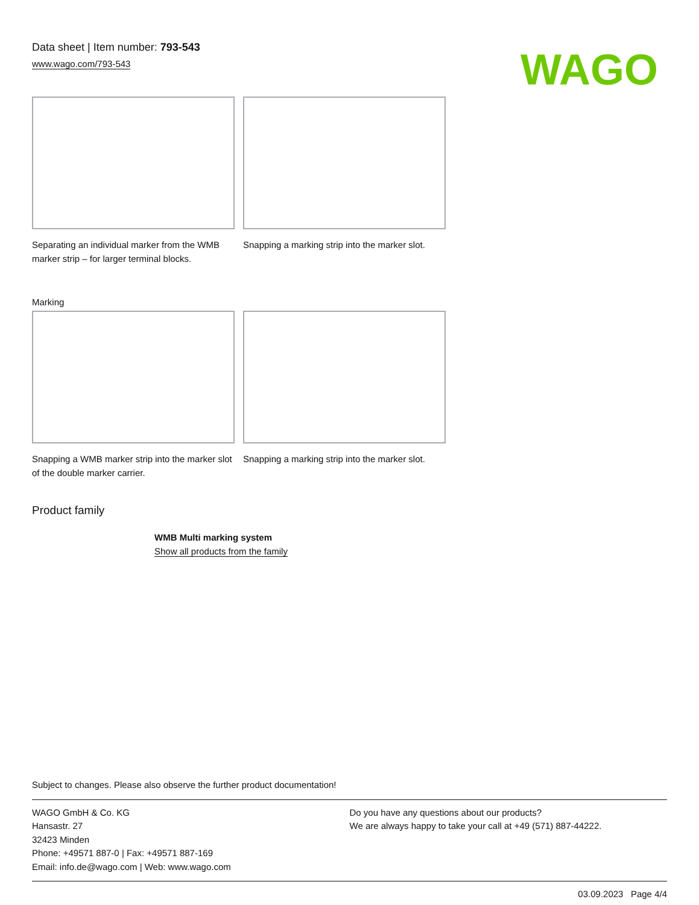Data sheet | Item number: 793-543
www.wago.com/793-543
WAGO
Separating an individual marker from the WMB marker strip – for larger terminal blocks.
Snapping a marking strip into the marker slot.
Marking
Snapping a WMB marker strip into the marker slot of the double marker carrier.
Snapping a marking strip into the marker slot.
Product family
WMB Multi marking system
Show all products from the family
Subject to changes. Please also observe the further product documentation!
WAGO GmbH & Co. KG
Hansastr. 27
32423 Minden
Phone: +49571 887-0 | Fax: +49571 887-169
Email: info.de@wago.com | Web: www.wago.com
Do you have any questions about our products?
We are always happy to take your call at +49 (571) 887-44222.
03.09.2023 Page 4/4